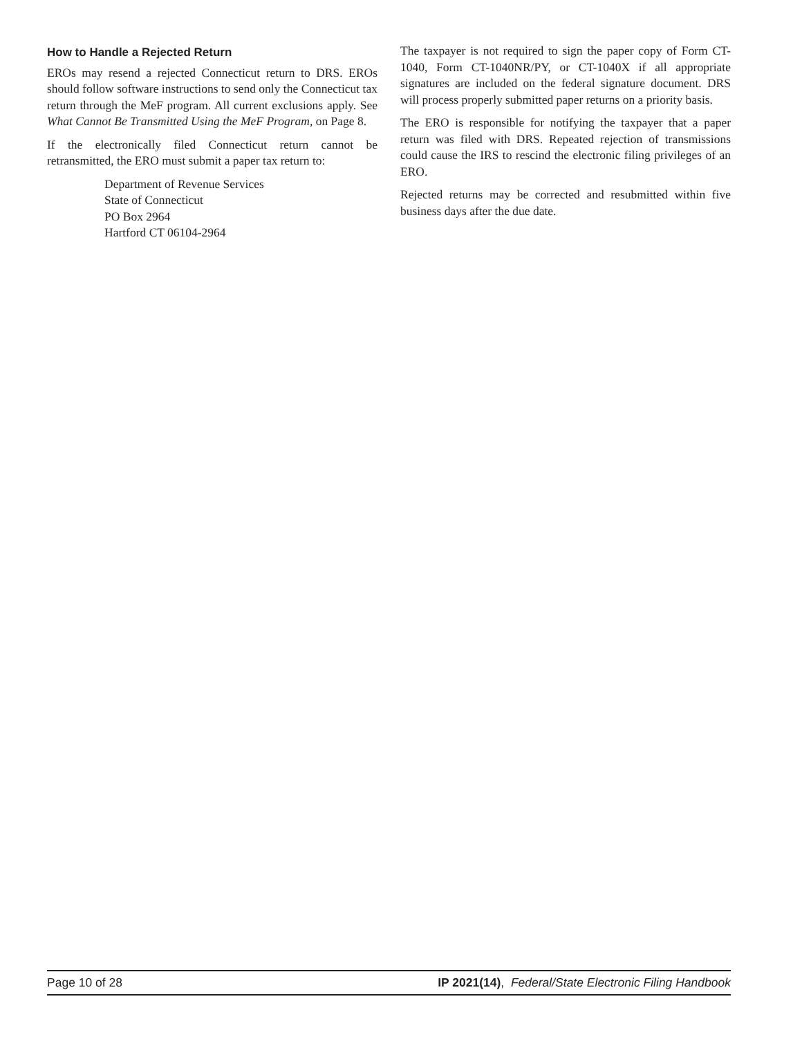How to Handle a Rejected Return
EROs may resend a rejected Connecticut return to DRS. EROs should follow software instructions to send only the Connecticut tax return through the MeF program. All current exclusions apply. See What Cannot Be Transmitted Using the MeF Program, on Page 8.
If the electronically filed Connecticut return cannot be retransmitted, the ERO must submit a paper tax return to:
Department of Revenue Services
State of Connecticut
PO Box 2964
Hartford CT 06104-2964
The taxpayer is not required to sign the paper copy of Form CT-1040, Form CT-1040NR/PY, or CT-1040X if all appropriate signatures are included on the federal signature document. DRS will process properly submitted paper returns on a priority basis.
The ERO is responsible for notifying the taxpayer that a paper return was filed with DRS. Repeated rejection of transmissions could cause the IRS to rescind the electronic filing privileges of an ERO.
Rejected returns may be corrected and resubmitted within five business days after the due date.
Page 10 of 28 IP 2021(14), Federal/State Electronic Filing Handbook